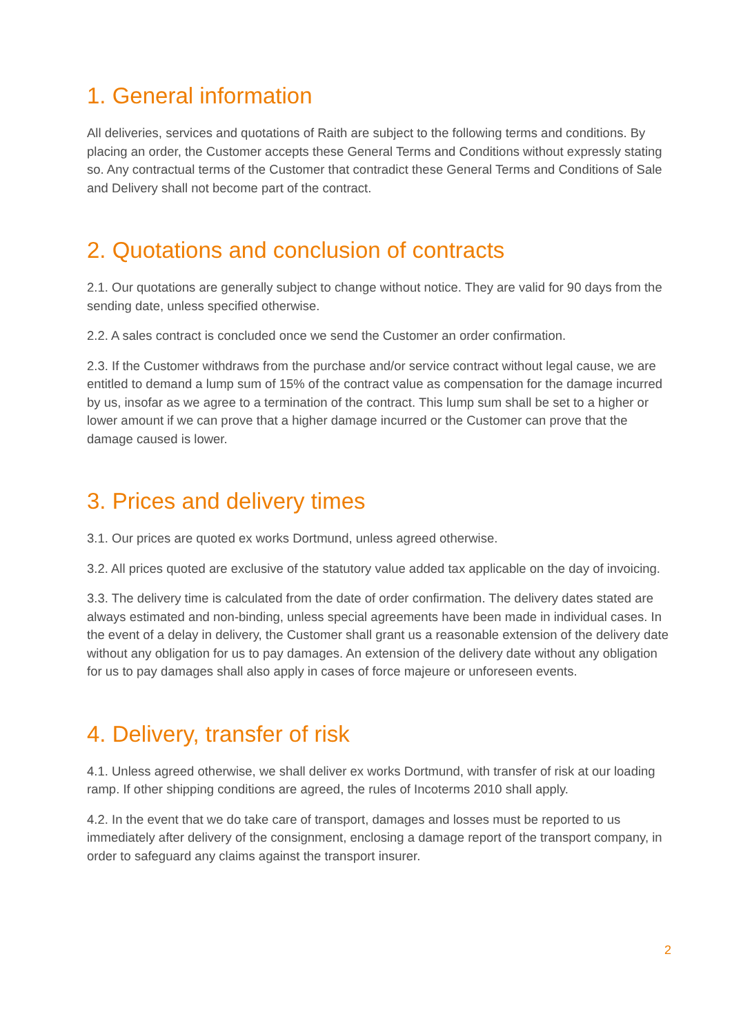1. General information
All deliveries, services and quotations of Raith are subject to the following terms and conditions. By placing an order, the Customer accepts these General Terms and Conditions without expressly stating so. Any contractual terms of the Customer that contradict these General Terms and Conditions of Sale and Delivery shall not become part of the contract.
2. Quotations and conclusion of contracts
2.1. Our quotations are generally subject to change without notice. They are valid for 90 days from the sending date, unless specified otherwise.
2.2. A sales contract is concluded once we send the Customer an order confirmation.
2.3. If the Customer withdraws from the purchase and/or service contract without legal cause, we are entitled to demand a lump sum of 15% of the contract value as compensation for the damage incurred by us, insofar as we agree to a termination of the contract. This lump sum shall be set to a higher or lower amount if we can prove that a higher damage incurred or the Customer can prove that the damage caused is lower.
3. Prices and delivery times
3.1. Our prices are quoted ex works Dortmund, unless agreed otherwise.
3.2. All prices quoted are exclusive of the statutory value added tax applicable on the day of invoicing.
3.3. The delivery time is calculated from the date of order confirmation. The delivery dates stated are always estimated and non-binding, unless special agreements have been made in individual cases. In the event of a delay in delivery, the Customer shall grant us a reasonable extension of the delivery date without any obligation for us to pay damages. An extension of the delivery date without any obligation for us to pay damages shall also apply in cases of force majeure or unforeseen events.
4. Delivery, transfer of risk
4.1. Unless agreed otherwise, we shall deliver ex works Dortmund, with transfer of risk at our loading ramp. If other shipping conditions are agreed, the rules of Incoterms 2010 shall apply.
4.2. In the event that we do take care of transport, damages and losses must be reported to us immediately after delivery of the consignment, enclosing a damage report of the transport company, in order to safeguard any claims against the transport insurer.
2